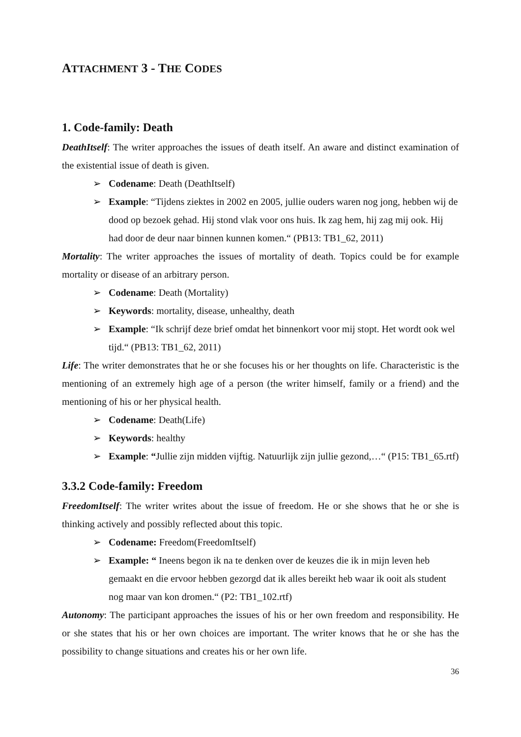ATTACHMENT 3 - THE CODES
1. Code-family: Death
DeathItself: The writer approaches the issues of death itself. An aware and distinct examination of the existential issue of death is given.
➢ Codename: Death (DeathItself)
➢ Example: “Tijdens ziektes in 2002 en 2005, jullie ouders waren nog jong, hebben wij de dood op bezoek gehad. Hij stond vlak voor ons huis. Ik zag hem, hij zag mij ook. Hij had door de deur naar binnen kunnen komen.“ (PB13: TB1_62, 2011)
Mortality: The writer approaches the issues of mortality of death. Topics could be for example mortality or disease of an arbitrary person.
➢ Codename: Death (Mortality)
➢ Keywords: mortality, disease, unhealthy, death
➢ Example: “Ik schrijf deze brief omdat het binnenkort voor mij stopt. Het wordt ook wel tijd.“ (PB13: TB1_62, 2011)
Life: The writer demonstrates that he or she focuses his or her thoughts on life. Characteristic is the mentioning of an extremely high age of a person (the writer himself, family or a friend) and the mentioning of his or her physical health.
➢ Codename: Death(Life)
➢ Keywords: healthy
➢ Example: “Jullie zijn midden vijftig. Natuurlijk zijn jullie gezond,…“ (P15: TB1_65.rtf)
3.3.2 Code-family: Freedom
FreedomItself: The writer writes about the issue of freedom. He or she shows that he or she is thinking actively and possibly reflected about this topic.
➢ Codename: Freedom(FreedomItself)
➢ Example: “ Ineens begon ik na te denken over de keuzes die ik in mijn leven heb gemaakt en die ervoor hebben gezorgd dat ik alles bereikt heb waar ik ooit als student nog maar van kon dromen.“ (P2: TB1_102.rtf)
Autonomy: The participant approaches the issues of his or her own freedom and responsibility. He or she states that his or her own choices are important. The writer knows that he or she has the possibility to change situations and creates his or her own life.
36